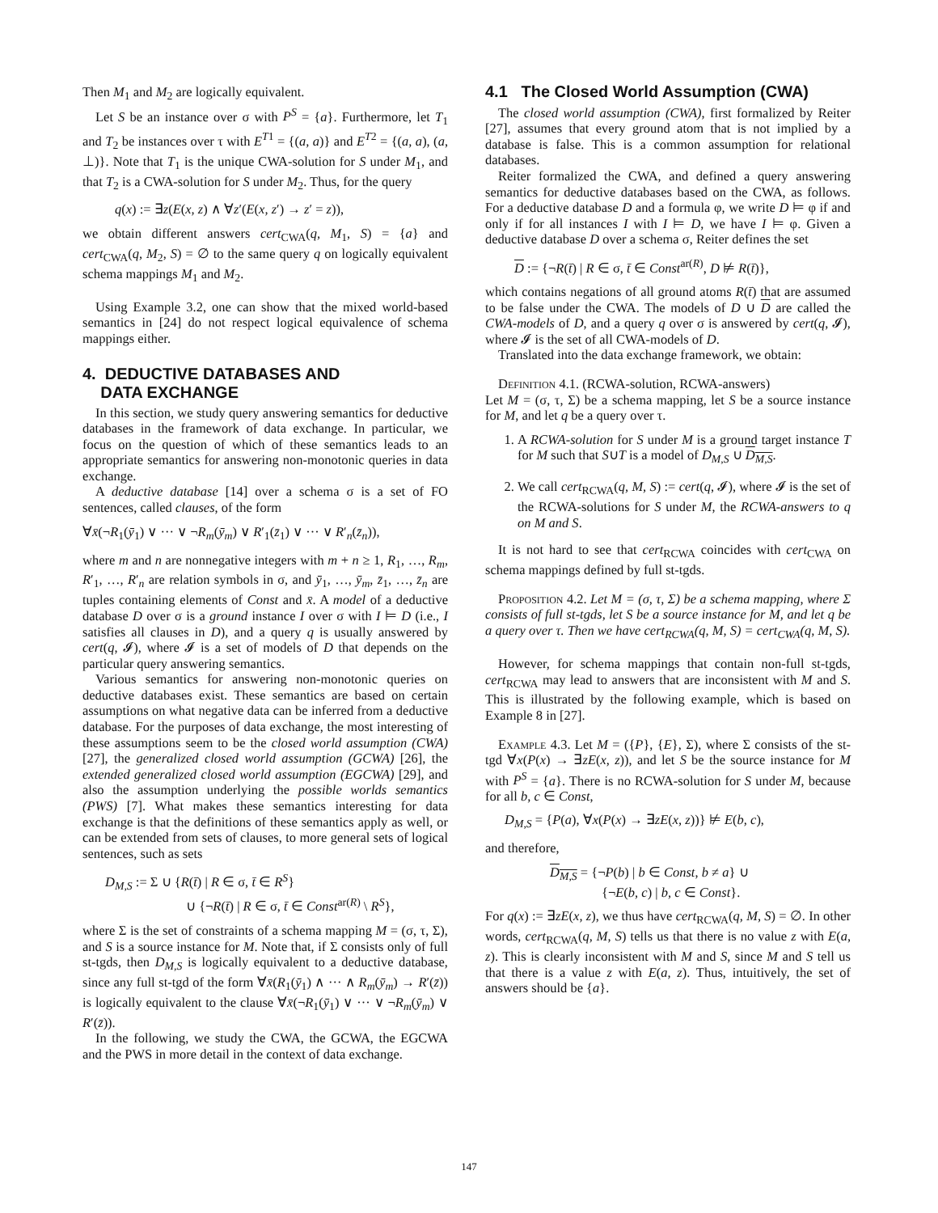Then M<sub>1</sub> and M<sub>2</sub> are logically equivalent.
Let S be an instance over σ with P<sup>S</sup> = {a}. Furthermore, let T<sub>1</sub> and T<sub>2</sub> be instances over τ with E<sup>T1</sup> = {(a, a)} and E<sup>T2</sup> = {(a, a), (a, ⊥)}. Note that T<sub>1</sub> is the unique CWA-solution for S under M<sub>1</sub>, and that T<sub>2</sub> is a CWA-solution for S under M<sub>2</sub>. Thus, for the query
q(x) := ∃z(E(x, z) ∧ ∀z′(E(x, z′) → z′ = z)),
we obtain different answers cert<sub>CWA</sub>(q, M<sub>1</sub>, S) = {a} and cert<sub>CWA</sub>(q, M<sub>2</sub>, S) = ∅ to the same query q on logically equivalent schema mappings M<sub>1</sub> and M<sub>2</sub>.
Using Example 3.2, one can show that the mixed world-based semantics in [24] do not respect logical equivalence of schema mappings either.
4. DEDUCTIVE DATABASES AND
DATA EXCHANGE
In this section, we study query answering semantics for deductive databases in the framework of data exchange. In particular, we focus on the question of which of these semantics leads to an appropriate semantics for answering non-monotonic queries in data exchange.
A deductive database [14] over a schema σ is a set of FO sentences, called clauses, of the form
∀x̄(¬R<sub>1</sub>(ȳ<sub>1</sub>) ∨ ··· ∨ ¬R<sub>m</sub>(ȳ<sub>m</sub>) ∨ R′<sub>1</sub>(z̄<sub>1</sub>) ∨ ··· ∨ R′<sub>n</sub>(z̄<sub>n</sub>)),
where m and n are nonnegative integers with m + n ≥ 1, R<sub>1</sub>, …, R<sub>m</sub>, R′<sub>1</sub>, …, R′<sub>n</sub> are relation symbols in σ, and ȳ<sub>1</sub>, …, ȳ<sub>m</sub>, z̄<sub>1</sub>, …, z̄<sub>n</sub> are tuples containing elements of Const and x̄. A model of a deductive database D over σ is a ground instance I over σ with I ⊨ D (i.e., I satisfies all clauses in D), and a query q is usually answered by cert(q, 𝓘), where 𝓘 is a set of models of D that depends on the particular query answering semantics.
Various semantics for answering non-monotonic queries on deductive databases exist. These semantics are based on certain assumptions on what negative data can be inferred from a deductive database. For the purposes of data exchange, the most interesting of these assumptions seem to be the closed world assumption (CWA) [27], the generalized closed world assumption (GCWA) [26], the extended generalized closed world assumption (EGCWA) [29], and also the assumption underlying the possible worlds semantics (PWS) [7]. What makes these semantics interesting for data exchange is that the definitions of these semantics apply as well, or can be extended from sets of clauses, to more general sets of logical sentences, such as sets
D<sub>M,S</sub> := Σ ∪ {R(t̄) | R ∈ σ, t̄ ∈ R<sup>S</sup>}
∪ {¬R(t̄) | R ∈ σ, t̄ ∈ Const<sup>ar(R)</sup> \ R<sup>S</sup>},
where Σ is the set of constraints of a schema mapping M = (σ, τ, Σ), and S is a source instance for M. Note that, if Σ consists only of full st-tgds, then D<sub>M,S</sub> is logically equivalent to a deductive database, since any full st-tgd of the form ∀x̄(R<sub>1</sub>(ȳ<sub>1</sub>) ∧ ··· ∧ R<sub>m</sub>(ȳ<sub>m</sub>) → R′(z̄)) is logically equivalent to the clause ∀x̄(¬R<sub>1</sub>(ȳ<sub>1</sub>) ∨ ··· ∨ ¬R<sub>m</sub>(ȳ<sub>m</sub>) ∨ R′(z̄)).
In the following, we study the CWA, the GCWA, the EGCWA and the PWS in more detail in the context of data exchange.
4.1 The Closed World Assumption (CWA)
The closed world assumption (CWA), first formalized by Reiter [27], assumes that every ground atom that is not implied by a database is false. This is a common assumption for relational databases.
Reiter formalized the CWA, and defined a query answering semantics for deductive databases based on the CWA, as follows. For a deductive database D and a formula φ, we write D ⊨ φ if and only if for all instances I with I ⊨ D, we have I ⊨ φ. Given a deductive database D over a schema σ, Reiter defines the set
D := {¬R(t̄) | R ∈ σ, t̄ ∈ Const<sup>ar(R)</sup>, D ⊭ R(t̄)},
which contains negations of all ground atoms R(t̄) that are assumed to be false under the CWA. The models of D ∪ D are called the CWA-models of D, and a query q over σ is answered by cert(q, 𝓘), where 𝓘 is the set of all CWA-models of D.
Translated into the data exchange framework, we obtain:
Definition 4.1. (RCWA-solution, RCWA-answers)
Let M = (σ, τ, Σ) be a schema mapping, let S be a source instance for M, and let q be a query over τ.
1. A RCWA-solution for S under M is a ground target instance T for M such that S∪T is a model of D<sub>M,S</sub> ∪ D<sub>M,S</sub>.
2. We call cert<sub>RCWA</sub>(q, M, S) := cert(q, 𝓘), where 𝓘 is the set of the RCWA-solutions for S under M, the RCWA-answers to q on M and S.
It is not hard to see that cert<sub>RCWA</sub> coincides with cert<sub>CWA</sub> on schema mappings defined by full st-tgds.
Proposition 4.2. Let M = (σ, τ, Σ) be a schema mapping, where Σ consists of full st-tgds, let S be a source instance for M, and let q be a query over τ. Then we have cert<sub>RCWA</sub>(q, M, S) = cert<sub>CWA</sub>(q, M, S).
However, for schema mappings that contain non-full st-tgds, cert<sub>RCWA</sub> may lead to answers that are inconsistent with M and S. This is illustrated by the following example, which is based on Example 8 in [27].
Example 4.3. Let M = ({P}, {E}, Σ), where Σ consists of the st-tgd ∀x(P(x) → ∃zE(x, z)), and let S be the source instance for M with P<sup>S</sup> = {a}. There is no RCWA-solution for S under M, because for all b, c ∈ Const,
D<sub>M,S</sub> = {P(a), ∀x(P(x) → ∃zE(x, z))} ⊭ E(b, c),
and therefore,
D<sub>M,S</sub> = {¬P(b) | b ∈ Const, b ≠ a} ∪
{¬E(b, c) | b, c ∈ Const}.
For q(x) := ∃zE(x, z), we thus have cert<sub>RCWA</sub>(q, M, S) = ∅. In other words, cert<sub>RCWA</sub>(q, M, S) tells us that there is no value z with E(a, z). This is clearly inconsistent with M and S, since M and S tell us that there is a value z with E(a, z). Thus, intuitively, the set of answers should be {a}.
147